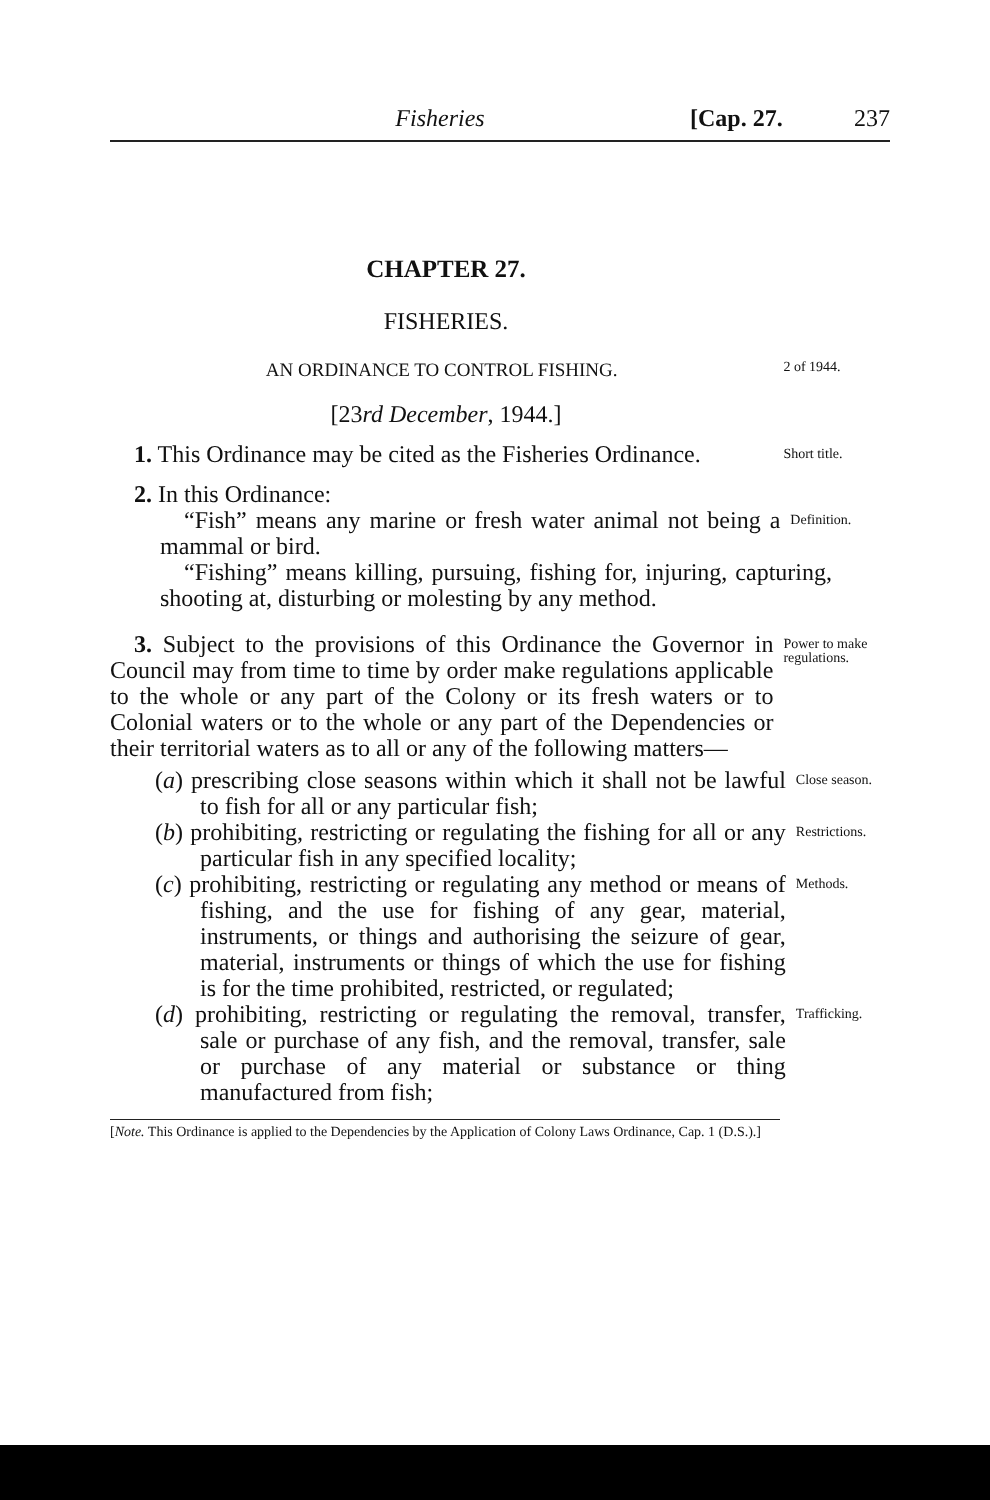Fisheries [Cap. 27. 237
CHAPTER 27.
FISHERIES.
AN ORDINANCE TO CONTROL FISHING.
2 of 1944.
[23rd December, 1944.]
1. This Ordinance may be cited as the Fisheries Ordinance.
Short title.
2. In this Ordinance:
“Fish” means any marine or fresh water animal not being a mammal or bird.
Definition.
“Fishing” means killing, pursuing, fishing for, injuring, capturing, shooting at, disturbing or molesting by any method.
3. Subject to the provisions of this Ordinance the Governor in Council may from time to time by order make regulations applicable to the whole or any part of the Colony or its fresh waters or to Colonial waters or to the whole or any part of the Dependencies or their territorial waters as to all or any of the following matters—
Power to make regulations.
(a) prescribing close seasons within which it shall not be lawful to fish for all or any particular fish;
Close season.
(b) prohibiting, restricting or regulating the fishing for all or any particular fish in any specified locality;
Restrictions.
(c) prohibiting, restricting or regulating any method or means of fishing, and the use for fishing of any gear, material, instruments, or things and authorising the seizure of gear, material, instruments or things of which the use for fishing is for the time prohibited, restricted, or regulated;
Methods.
(d) prohibiting, restricting or regulating the removal, transfer, sale or purchase of any fish, and the removal, transfer, sale or purchase of any material or substance or thing manufactured from fish;
Trafficking.
[Note. This Ordinance is applied to the Dependencies by the Application of Colony Laws Ordinance, Cap. 1 (D.S.).]